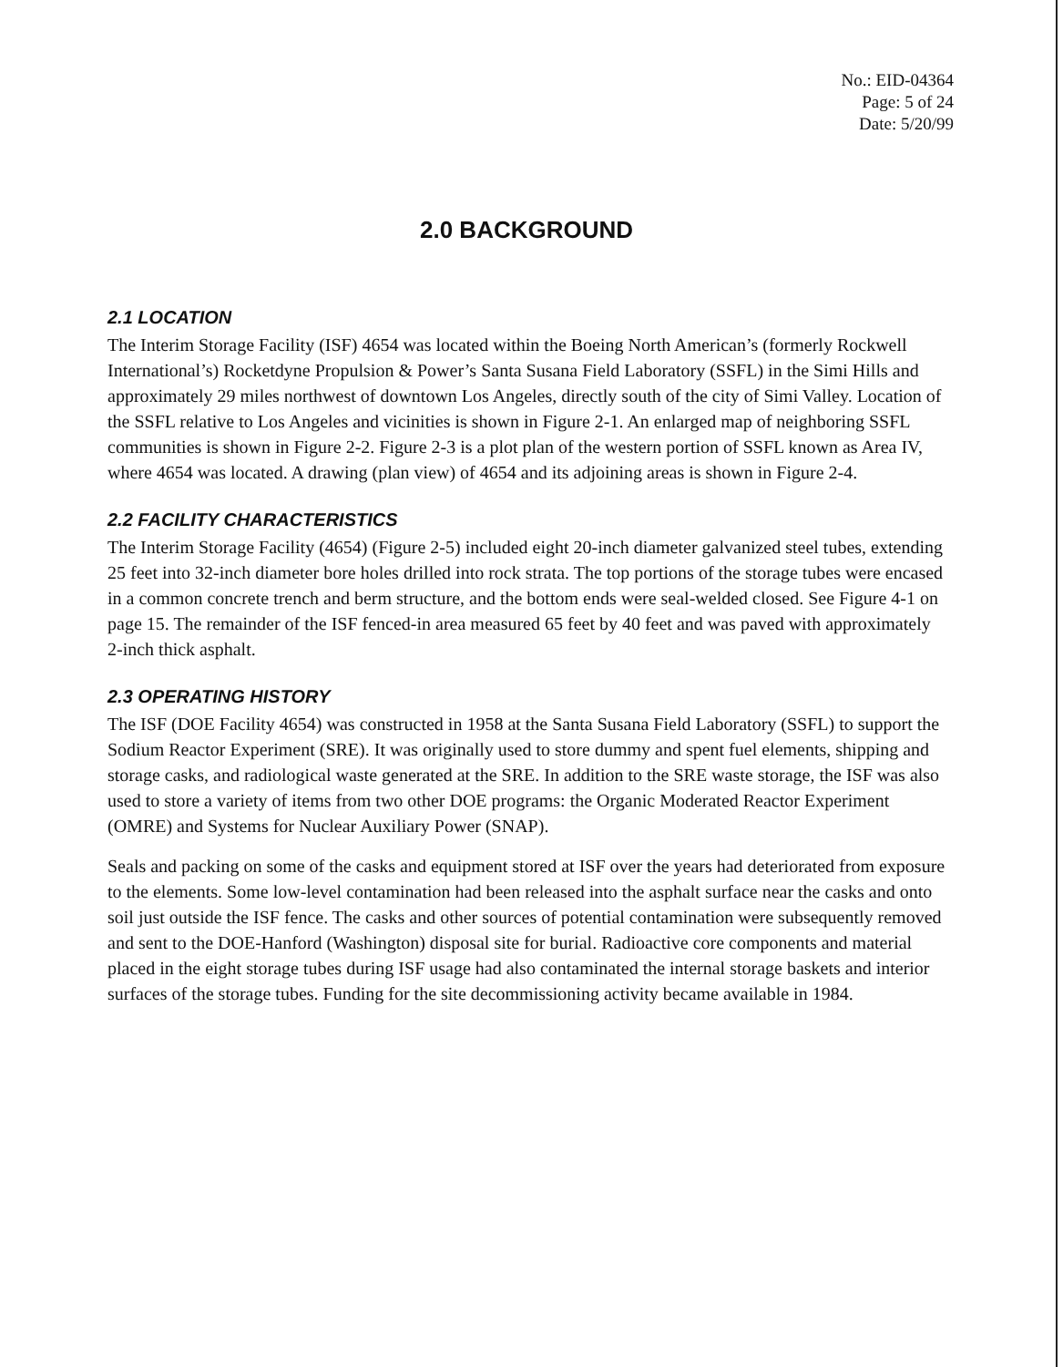No.: EID-04364
Page: 5 of 24
Date: 5/20/99
2.0 BACKGROUND
2.1 LOCATION
The Interim Storage Facility (ISF) 4654 was located within the Boeing North American’s (formerly Rockwell International’s) Rocketdyne Propulsion & Power’s Santa Susana Field Laboratory (SSFL) in the Simi Hills and approximately 29 miles northwest of downtown Los Angeles, directly south of the city of Simi Valley. Location of the SSFL relative to Los Angeles and vicinities is shown in Figure 2-1. An enlarged map of neighboring SSFL communities is shown in Figure 2-2. Figure 2-3 is a plot plan of the western portion of SSFL known as Area IV, where 4654 was located. A drawing (plan view) of 4654 and its adjoining areas is shown in Figure 2-4.
2.2 FACILITY CHARACTERISTICS
The Interim Storage Facility (4654) (Figure 2-5) included eight 20-inch diameter galvanized steel tubes, extending 25 feet into 32-inch diameter bore holes drilled into rock strata. The top portions of the storage tubes were encased in a common concrete trench and berm structure, and the bottom ends were seal-welded closed. See Figure 4-1 on page 15. The remainder of the ISF fenced-in area measured 65 feet by 40 feet and was paved with approximately 2-inch thick asphalt.
2.3 OPERATING HISTORY
The ISF (DOE Facility 4654) was constructed in 1958 at the Santa Susana Field Laboratory (SSFL) to support the Sodium Reactor Experiment (SRE). It was originally used to store dummy and spent fuel elements, shipping and storage casks, and radiological waste generated at the SRE. In addition to the SRE waste storage, the ISF was also used to store a variety of items from two other DOE programs: the Organic Moderated Reactor Experiment (OMRE) and Systems for Nuclear Auxiliary Power (SNAP).
Seals and packing on some of the casks and equipment stored at ISF over the years had deteriorated from exposure to the elements. Some low-level contamination had been released into the asphalt surface near the casks and onto soil just outside the ISF fence. The casks and other sources of potential contamination were subsequently removed and sent to the DOE-Hanford (Washington) disposal site for burial. Radioactive core components and material placed in the eight storage tubes during ISF usage had also contaminated the internal storage baskets and interior surfaces of the storage tubes. Funding for the site decommissioning activity became available in 1984.